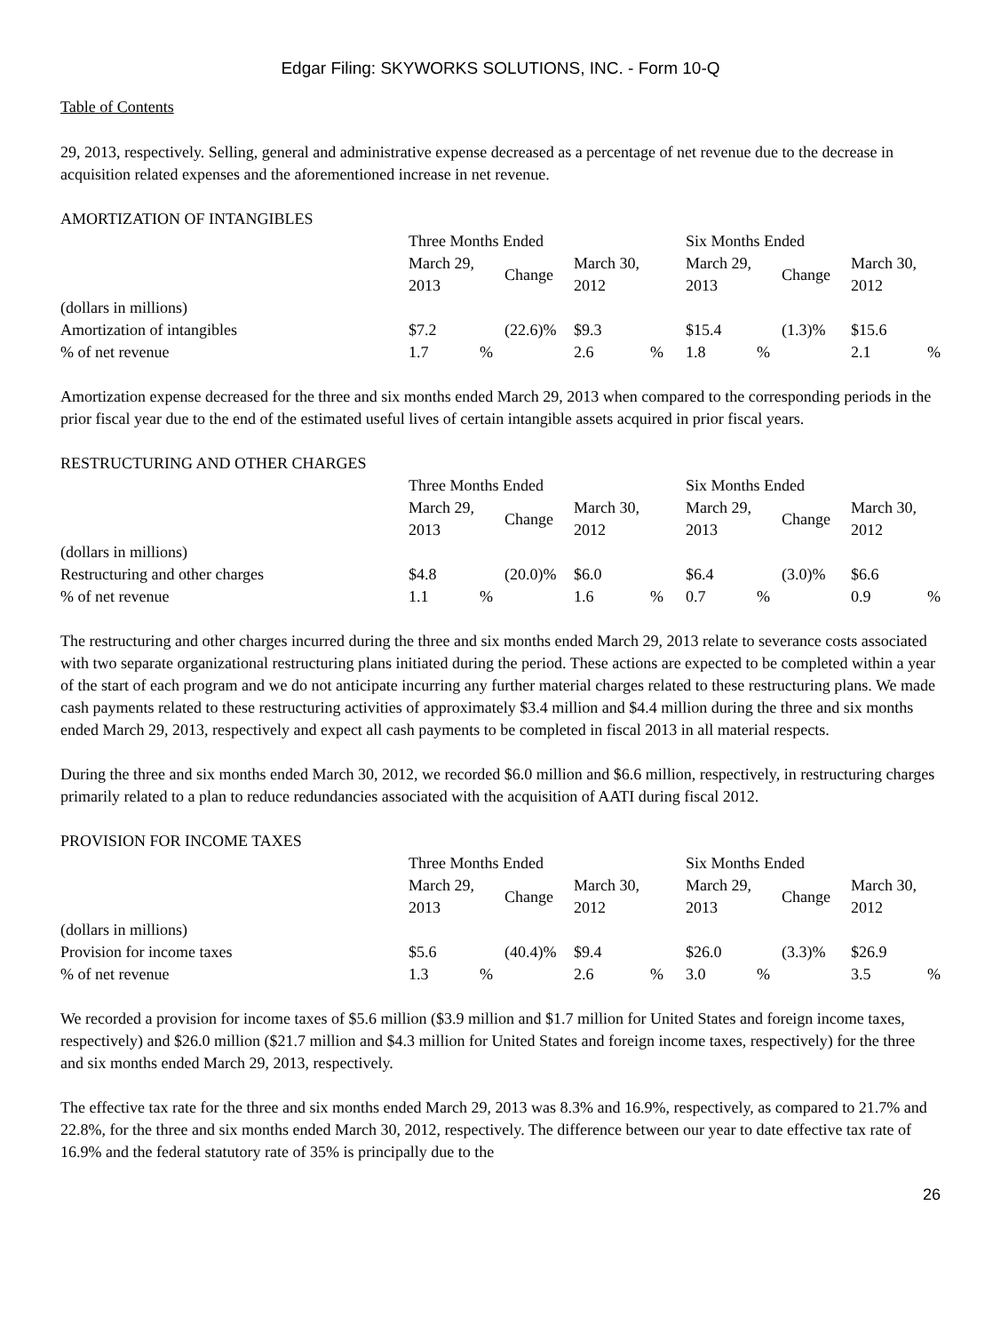Edgar Filing: SKYWORKS SOLUTIONS, INC. - Form 10-Q
Table of Contents
29, 2013, respectively. Selling, general and administrative expense decreased as a percentage of net revenue due to the decrease in acquisition related expenses and the aforementioned increase in net revenue.
AMORTIZATION OF INTANGIBLES
| | Three Months Ended | | | | | Six Months Ended | | | | |
| --- | --- | --- | --- | --- | --- | --- | --- | --- | --- | --- |
| | March 29, 2013 | | Change | March 30, 2012 | | March 29, 2013 | | Change | March 30, 2012 | |
| (dollars in millions) | | | | | | | | | | |
| Amortization of intangibles | $7.2 | | (22.6)% | $9.3 | | $15.4 | | (1.3)% | $15.6 | |
| % of net revenue | 1.7 | % | | 2.6 | % | 1.8 | % | | 2.1 | % |
Amortization expense decreased for the three and six months ended March 29, 2013 when compared to the corresponding periods in the prior fiscal year due to the end of the estimated useful lives of certain intangible assets acquired in prior fiscal years.
RESTRUCTURING AND OTHER CHARGES
| | Three Months Ended | | | | | Six Months Ended | | | | |
| --- | --- | --- | --- | --- | --- | --- | --- | --- | --- | --- |
| | March 29, 2013 | | Change | March 30, 2012 | | March 29, 2013 | | Change | March 30, 2012 | |
| (dollars in millions) | | | | | | | | | | |
| Restructuring and other charges | $4.8 | | (20.0)% | $6.0 | | $6.4 | | (3.0)% | $6.6 | |
| % of net revenue | 1.1 | % | | 1.6 | % | 0.7 | % | | 0.9 | % |
The restructuring and other charges incurred during the three and six months ended March 29, 2013 relate to severance costs associated with two separate organizational restructuring plans initiated during the period. These actions are expected to be completed within a year of the start of each program and we do not anticipate incurring any further material charges related to these restructuring plans. We made cash payments related to these restructuring activities of approximately $3.4 million and $4.4 million during the three and six months ended March 29, 2013, respectively and expect all cash payments to be completed in fiscal 2013 in all material respects.
During the three and six months ended March 30, 2012, we recorded $6.0 million and $6.6 million, respectively, in restructuring charges primarily related to a plan to reduce redundancies associated with the acquisition of AATI during fiscal 2012.
PROVISION FOR INCOME TAXES
| | Three Months Ended | | | | | Six Months Ended | | | | |
| --- | --- | --- | --- | --- | --- | --- | --- | --- | --- | --- |
| | March 29, 2013 | | Change | March 30, 2012 | | March 29, 2013 | | Change | March 30, 2012 | |
| (dollars in millions) | | | | | | | | | | |
| Provision for income taxes | $5.6 | | (40.4)% | $9.4 | | $26.0 | | (3.3)% | $26.9 | |
| % of net revenue | 1.3 | % | | 2.6 | % | 3.0 | % | | 3.5 | % |
We recorded a provision for income taxes of $5.6 million ($3.9 million and $1.7 million for United States and foreign income taxes, respectively) and $26.0 million ($21.7 million and $4.3 million for United States and foreign income taxes, respectively) for the three and six months ended March 29, 2013, respectively.
The effective tax rate for the three and six months ended March 29, 2013 was 8.3% and 16.9%, respectively, as compared to 21.7% and 22.8%, for the three and six months ended March 30, 2012, respectively. The difference between our year to date effective tax rate of 16.9% and the federal statutory rate of 35% is principally due to the
26